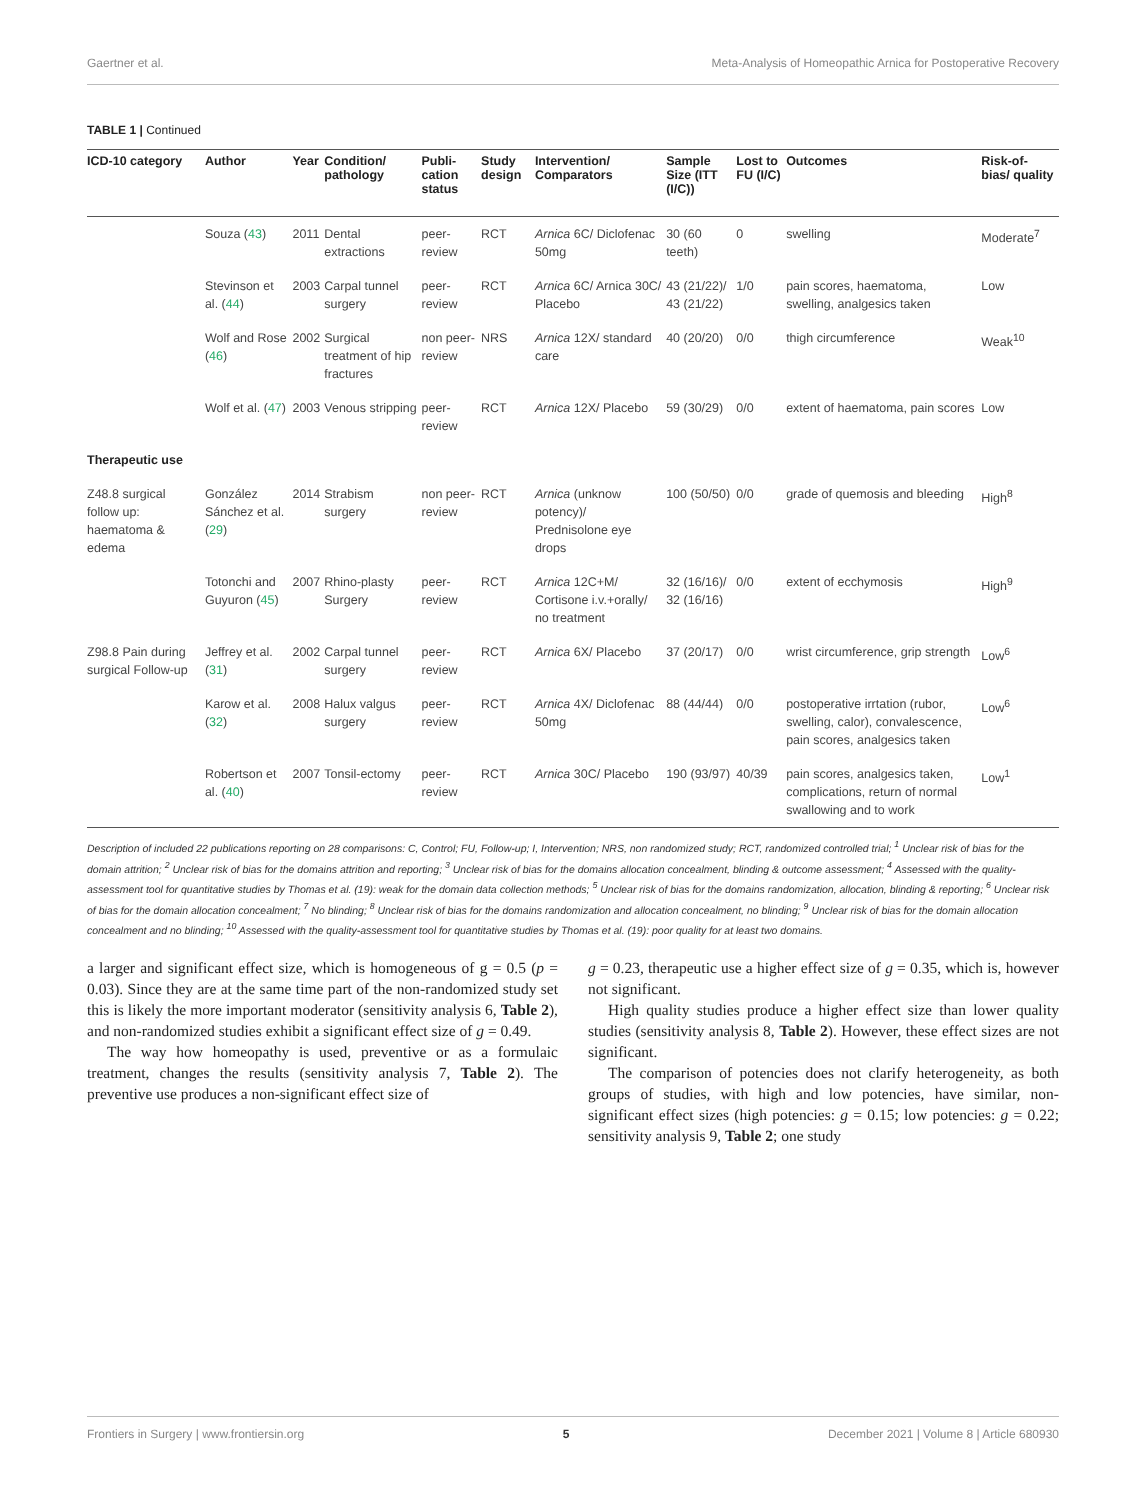Gaertner et al. Meta-Analysis of Homeopathic Arnica for Postoperative Recovery
TABLE 1 | Continued
| ICD-10 category | Author | Year | Condition/ pathology | Publi-cation status | Study design | Intervention/ Comparators | Sample Size (ITT (I/C)) | Lost to FU (I/C) | Outcomes | Risk-of-bias/ quality |
| --- | --- | --- | --- | --- | --- | --- | --- | --- | --- | --- |
| | Souza ( 43 ) | 2011 | Dental extractions | peer-review | RCT | Arnica 6C/ Diclofenac 50mg | 30 (60 teeth) | 0 | swelling | Moderate<sup>7</sup> |
| | Stevinson et al. ( 44 ) | 2003 | Carpal tunnel surgery | peer-review | RCT | Arnica 6C/ Arnica 30C/ Placebo | 43 (21/22)/ 43 (21/22) | 1/0 | pain scores, haematoma, swelling, analgesics taken | Low |
| | Wolf and Rose ( 46 ) | 2002 | Surgical treatment of hip fractures | non peer-review | NRS | Arnica 12X/ standard care | 40 (20/20) | 0/0 | thigh circumference | Weak<sup>10</sup> |
| | Wolf et al. ( 47 ) | 2003 | Venous stripping | peer-review | RCT | Arnica 12X/ Placebo | 59 (30/29) | 0/0 | extent of haematoma, pain scores | Low |
| Therapeutic use | | | | | | | | | | |
| Z48.8 surgical follow up: haematoma & edema | González Sánchez et al. ( 29 ) | 2014 | Strabism surgery | non peer-review | RCT | Arnica (unknow potency)/ Prednisolone eye drops | 100 (50/50) | 0/0 | grade of quemosis and bleeding | High<sup>8</sup> |
| | Totonchi and Guyuron ( 45 ) | 2007 | Rhino-plasty Surgery | peer-review | RCT | Arnica 12C+M/ Cortisone i.v.+orally/ no treatment | 32 (16/16)/ 32 (16/16) | 0/0 | extent of ecchymosis | High<sup>9</sup> |
| Z98.8 Pain during surgical Follow-up | Jeffrey et al. ( 31 ) | 2002 | Carpal tunnel surgery | peer-review | RCT | Arnica 6X/ Placebo | 37 (20/17) | 0/0 | wrist circumference, grip strength | Low<sup>6</sup> |
| | Karow et al. ( 32 ) | 2008 | Halux valgus surgery | peer-review | RCT | Arnica 4X/ Diclofenac 50mg | 88 (44/44) | 0/0 | postoperative irrtation (rubor, swelling, calor), convalescence, pain scores, analgesics taken | Low<sup>6</sup> |
| | Robertson et al. ( 40 ) | 2007 | Tonsil-ectomy | peer-review | RCT | Arnica 30C/ Placebo | 190 (93/97) | 40/39 | pain scores, analgesics taken, complications, return of normal swallowing and to work | Low<sup>1</sup> |
Description of included 22 publications reporting on 28 comparisons: C, Control; FU, Follow-up; I, Intervention; NRS, non randomized study; RCT, randomized controlled trial; <sup>1</sup> Unclear risk of bias for the domain attrition; <sup>2</sup> Unclear risk of bias for the domains attrition and reporting; <sup>3</sup> Unclear risk of bias for the domains allocation concealment, blinding & outcome assessment; <sup>4</sup> Assessed with the quality-assessment tool for quantitative studies by Thomas et al. (19): weak for the domain data collection methods; <sup>5</sup> Unclear risk of bias for the domains randomization, allocation, blinding & reporting; <sup>6</sup> Unclear risk of bias for the domain allocation concealment; <sup>7</sup> No blinding; <sup>8</sup> Unclear risk of bias for the domains randomization and allocation concealment, no blinding; <sup>9</sup> Unclear risk of bias for the domain allocation concealment and no blinding; <sup>10</sup> Assessed with the quality-assessment tool for quantitative studies by Thomas et al. (19): poor quality for at least two domains.
a larger and significant effect size, which is homogeneous of g = 0.5 (p = 0.03). Since they are at the same time part of the non-randomized study set this is likely the more important moderator (sensitivity analysis 6, Table 2), and non-randomized studies exhibit a significant effect size of g = 0.49.
The way how homeopathy is used, preventive or as a formulaic treatment, changes the results (sensitivity analysis 7, Table 2). The preventive use produces a non-significant effect size of
g = 0.23, therapeutic use a higher effect size of g = 0.35, which is, however not significant.
High quality studies produce a higher effect size than lower quality studies (sensitivity analysis 8, Table 2). However, these effect sizes are not significant.
The comparison of potencies does not clarify heterogeneity, as both groups of studies, with high and low potencies, have similar, non-significant effect sizes (high potencies: g = 0.15; low potencies: g = 0.22; sensitivity analysis 9, Table 2; one study
Frontiers in Surgery | www.frontiersin.org 5 December 2021 | Volume 8 | Article 680930